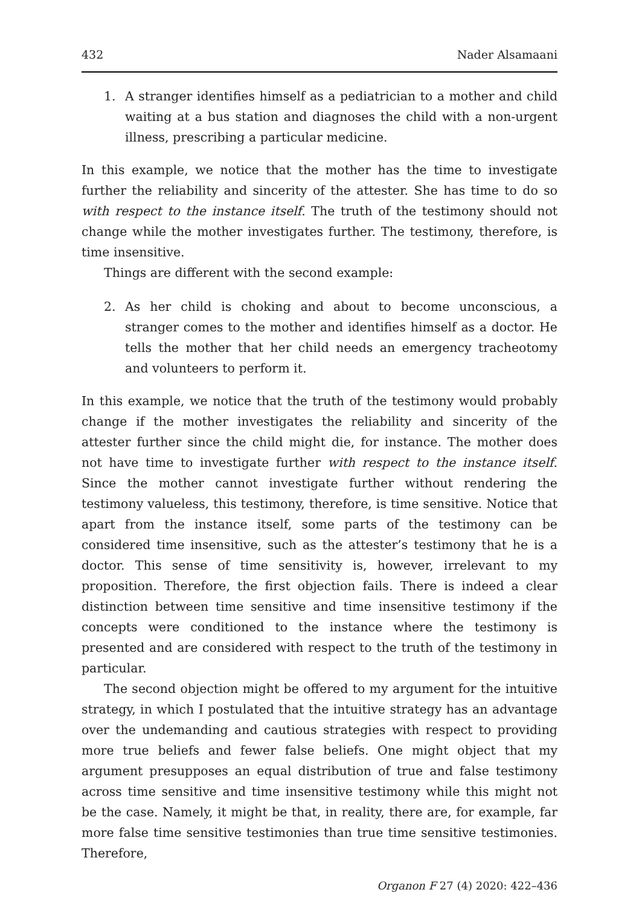432 Nader Alsamaani
1. A stranger identifies himself as a pediatrician to a mother and child waiting at a bus station and diagnoses the child with a non-urgent illness, prescribing a particular medicine.
In this example, we notice that the mother has the time to investigate further the reliability and sincerity of the attester. She has time to do so with respect to the instance itself. The truth of the testimony should not change while the mother investigates further. The testimony, therefore, is time insensitive.
Things are different with the second example:
2. As her child is choking and about to become unconscious, a stranger comes to the mother and identifies himself as a doctor. He tells the mother that her child needs an emergency tracheotomy and volunteers to perform it.
In this example, we notice that the truth of the testimony would probably change if the mother investigates the reliability and sincerity of the attester further since the child might die, for instance. The mother does not have time to investigate further with respect to the instance itself. Since the mother cannot investigate further without rendering the testimony valueless, this testimony, therefore, is time sensitive. Notice that apart from the instance itself, some parts of the testimony can be considered time insensitive, such as the attester’s testimony that he is a doctor. This sense of time sensitivity is, however, irrelevant to my proposition. Therefore, the first objection fails. There is indeed a clear distinction between time sensitive and time insensitive testimony if the concepts were conditioned to the instance where the testimony is presented and are considered with respect to the truth of the testimony in particular.
The second objection might be offered to my argument for the intuitive strategy, in which I postulated that the intuitive strategy has an advantage over the undemanding and cautious strategies with respect to providing more true beliefs and fewer false beliefs. One might object that my argument presupposes an equal distribution of true and false testimony across time sensitive and time insensitive testimony while this might not be the case. Namely, it might be that, in reality, there are, for example, far more false time sensitive testimonies than true time sensitive testimonies. Therefore,
Organon F 27 (4) 2020: 422–436